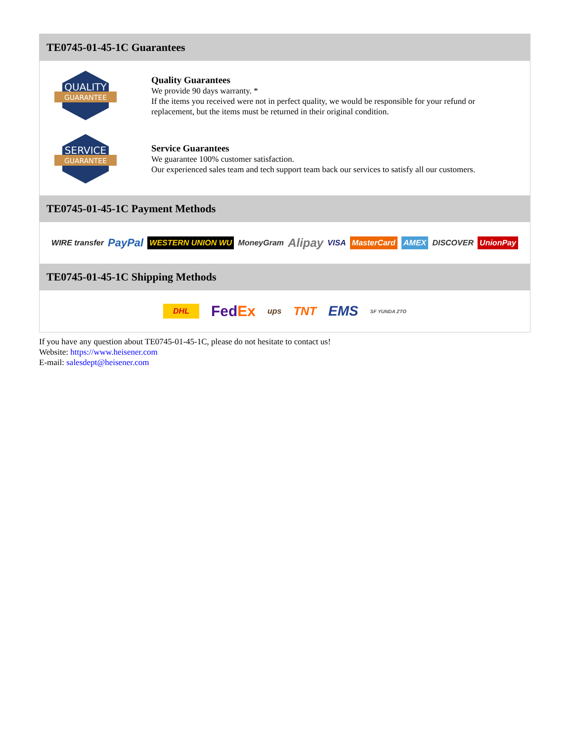TE0745-01-45-1C Guarantees
QUALITY
GUARANTEE
Quality Guarantees
We provide 90 days warranty. *
If the items you received were not in perfect quality, we would be responsible for your refund or replacement, but the items must be returned in their original condition.
SERVICE
GUARANTEE
Service Guarantees
We guarantee 100% customer satisfaction.
Our experienced sales team and tech support team back our services to satisfy all our customers.
TE0745-01-45-1C Payment Methods
WIRE transfer PayPal WESTERN UNION WU MoneyGram Alipay VISA MasterCard AMEX DISCOVER UnionPay
TE0745-01-45-1C Shipping Methods
DHL FedEx ups TNT EMS SF YUNDA ZTO
If you have any question about TE0745-01-45-1C, please do not hesitate to contact us!
Website: https://www.heisener.com
E-mail: salesdept@heisener.com